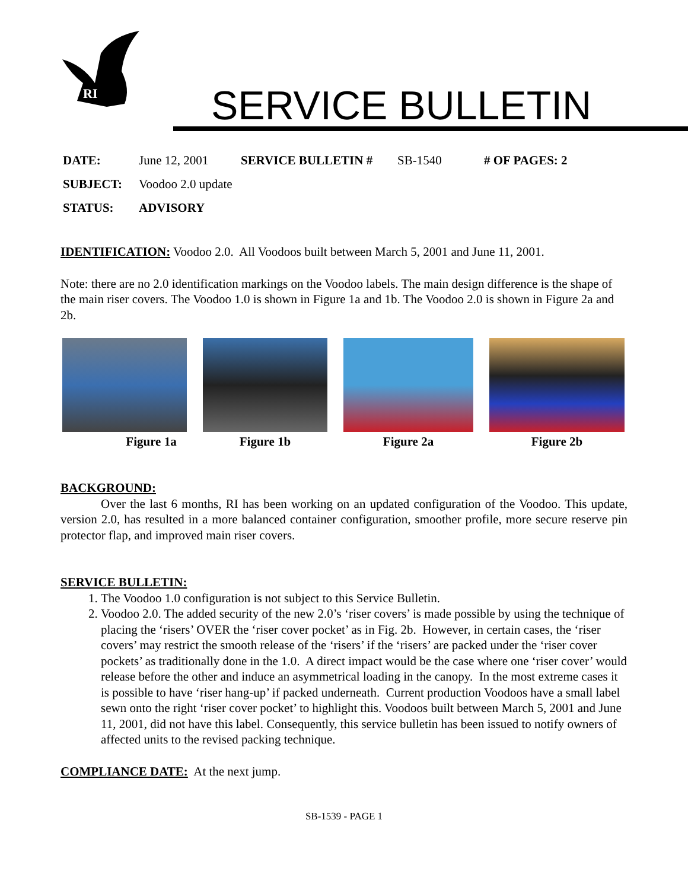RI
SERVICE BULLETIN
DATE: June 12, 2001 SERVICE BULLETIN # SB-1540 # OF PAGES: 2
SUBJECT: Voodoo 2.0 update
STATUS: ADVISORY
IDENTIFICATION: Voodoo 2.0. All Voodoos built between March 5, 2001 and June 11, 2001.
Note: there are no 2.0 identification markings on the Voodoo labels. The main design difference is the shape of the main riser covers. The Voodoo 1.0 is shown in Figure 1a and 1b. The Voodoo 2.0 is shown in Figure 2a and 2b.
Figure 1a Figure 1b Figure 2a Figure 2b
BACKGROUND:
Over the last 6 months, RI has been working on an updated configuration of the Voodoo. This update, version 2.0, has resulted in a more balanced container configuration, smoother profile, more secure reserve pin protector flap, and improved main riser covers.
SERVICE BULLETIN:
1. The Voodoo 1.0 configuration is not subject to this Service Bulletin.
2. Voodoo 2.0. The added security of the new 2.0’s ‘riser covers’ is made possible by using the technique of placing the ‘risers’ OVER the ‘riser cover pocket’ as in Fig. 2b. However, in certain cases, the ‘riser covers’ may restrict the smooth release of the ‘risers’ if the ‘risers’ are packed under the ‘riser cover pockets’ as traditionally done in the 1.0. A direct impact would be the case where one ‘riser cover’ would release before the other and induce an asymmetrical loading in the canopy. In the most extreme cases it is possible to have ‘riser hang-up’ if packed underneath. Current production Voodoos have a small label sewn onto the right ‘riser cover pocket’ to highlight this. Voodoos built between March 5, 2001 and June 11, 2001, did not have this label. Consequently, this service bulletin has been issued to notify owners of affected units to the revised packing technique.
COMPLIANCE DATE: At the next jump.
SB-1539 - PAGE 1